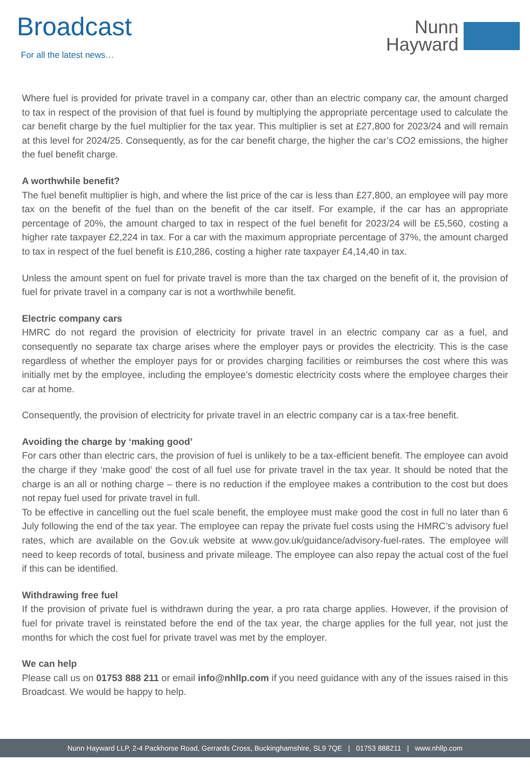Broadcast
For all the latest news…
Nunn
Hayward
Where fuel is provided for private travel in a company car, other than an electric company car, the amount charged to tax in respect of the provision of that fuel is found by multiplying the appropriate percentage used to calculate the car benefit charge by the fuel multiplier for the tax year. This multiplier is set at £27,800 for 2023/24 and will remain at this level for 2024/25. Consequently, as for the car benefit charge, the higher the car’s CO2 emissions, the higher the fuel benefit charge.
A worthwhile benefit?
The fuel benefit multiplier is high, and where the list price of the car is less than £27,800, an employee will pay more tax on the benefit of the fuel than on the benefit of the car itself. For example, if the car has an appropriate percentage of 20%, the amount charged to tax in respect of the fuel benefit for 2023/24 will be £5,560, costing a higher rate taxpayer £2,224 in tax. For a car with the maximum appropriate percentage of 37%, the amount charged to tax in respect of the fuel benefit is £10,286, costing a higher rate taxpayer £4,14,40 in tax.
Unless the amount spent on fuel for private travel is more than the tax charged on the benefit of it, the provision of fuel for private travel in a company car is not a worthwhile benefit.
Electric company cars
HMRC do not regard the provision of electricity for private travel in an electric company car as a fuel, and consequently no separate tax charge arises where the employer pays or provides the electricity. This is the case regardless of whether the employer pays for or provides charging facilities or reimburses the cost where this was initially met by the employee, including the employee’s domestic electricity costs where the employee charges their car at home.
Consequently, the provision of electricity for private travel in an electric company car is a tax-free benefit.
Avoiding the charge by ‘making good’
For cars other than electric cars, the provision of fuel is unlikely to be a tax-efficient benefit. The employee can avoid the charge if they ‘make good’ the cost of all fuel use for private travel in the tax year. It should be noted that the charge is an all or nothing charge – there is no reduction if the employee makes a contribution to the cost but does not repay fuel used for private travel in full.
To be effective in cancelling out the fuel scale benefit, the employee must make good the cost in full no later than 6 July following the end of the tax year. The employee can repay the private fuel costs using the HMRC’s advisory fuel rates, which are available on the Gov.uk website at www.gov.uk/guidance/advisory-fuel-rates. The employee will need to keep records of total, business and private mileage. The employee can also repay the actual cost of the fuel if this can be identified.
Withdrawing free fuel
If the provision of private fuel is withdrawn during the year, a pro rata charge applies. However, if the provision of fuel for private travel is reinstated before the end of the tax year, the charge applies for the full year, not just the months for which the cost fuel for private travel was met by the employer.
We can help
Please call us on 01753 888 211 or email info@nhllp.com if you need guidance with any of the issues raised in this Broadcast. We would be happy to help.
Nunn Hayward LLP, 2-4 Packhorse Road, Gerrards Cross, Buckinghamshire, SL9 7QE | 01753 888211 | www.nhllp.com